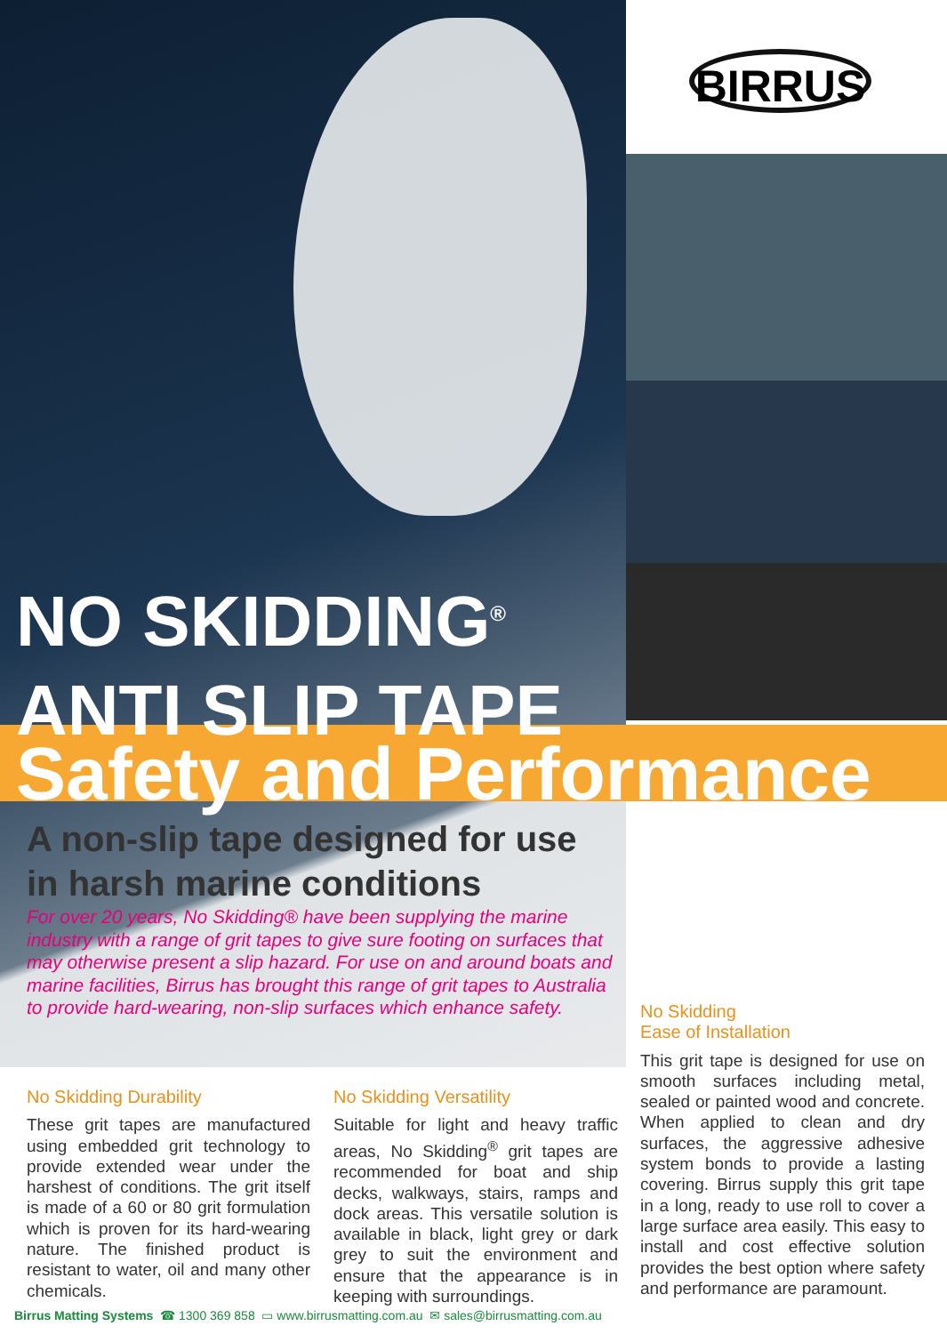BIRRUS
NO SKIDDING<sup>®</sup>
ANTI SLIP TAPE
Safety and Performance
A non-slip tape designed for use in harsh marine conditions
For over 20 years, No Skidding® have been supplying the marine industry with a range of grit tapes to give sure footing on surfaces that may otherwise present a slip hazard. For use on and around boats and marine facilities, Birrus has brought this range of grit tapes to Australia to provide hard-wearing, non-slip surfaces which enhance safety.
No Skidding Durability
These grit tapes are manufactured using embedded grit technology to provide extended wear under the harshest of conditions. The grit itself is made of a 60 or 80 grit formulation which is proven for its hard-wearing nature. The finished product is resistant to water, oil and many other chemicals.
No Skidding Versatility
Suitable for light and heavy traffic areas, No Skidding<sup>®</sup> grit tapes are recommended for boat and ship decks, walkways, stairs, ramps and dock areas. This versatile solution is available in black, light grey or dark grey to suit the environment and ensure that the appearance is in keeping with surroundings.
No Skidding
Ease of Installation
This grit tape is designed for use on smooth surfaces including metal, sealed or painted wood and concrete. When applied to clean and dry surfaces, the aggressive adhesive system bonds to provide a lasting covering. Birrus supply this grit tape in a long, ready to use roll to cover a large surface area easily. This easy to install and cost effective solution provides the best option where safety and performance are paramount.
Birrus Matting Systems ☎ 1300 369 858 ▭ www.birrusmatting.com.au ✉ sales@birrusmatting.com.au